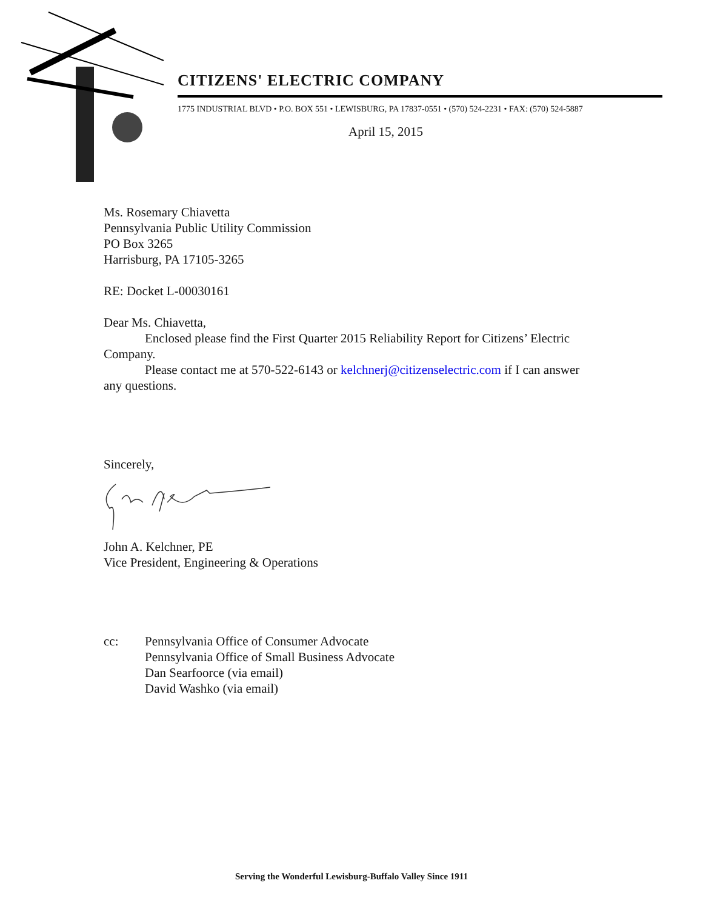CITIZENS' ELECTRIC COMPANY
1775 INDUSTRIAL BLVD • P.O. BOX 551 • LEWISBURG, PA 17837-0551 • (570) 524-2231 • FAX: (570) 524-5887
April 15, 2015
Ms. Rosemary Chiavetta
Pennsylvania Public Utility Commission
PO Box 3265
Harrisburg, PA 17105-3265
RE: Docket L-00030161
Dear Ms. Chiavetta,
Enclosed please find the First Quarter 2015 Reliability Report for Citizens’ Electric Company.
Please contact me at 570-522-6143 or kelchnerj@citizenselectric.com if I can answer any questions.
Sincerely,
John A. Kelchner, PE
Vice President, Engineering & Operations
cc: Pennsylvania Office of Consumer Advocate
Pennsylvania Office of Small Business Advocate
Dan Searfoorce (via email)
David Washko (via email)
Serving the Wonderful Lewisburg-Buffalo Valley Since 1911